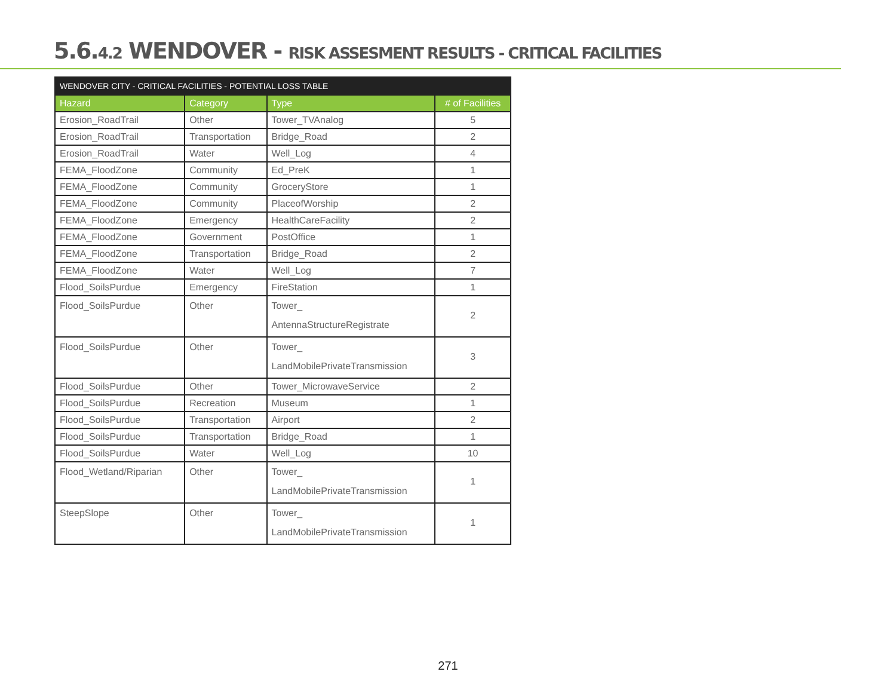5.6.4.2 WENDOVER - RISK ASSESMENT RESULTS - CRITICAL FACILITIES
| WENDOVER CITY - CRITICAL FACILITIES - POTENTIAL LOSS TABLE | | | |
| Hazard | Category | Type | # of Facilities |
| Erosion_RoadTrail | Other | Tower_TVAnalog | 5 |
| Erosion_RoadTrail | Transportation | Bridge_Road | 2 |
| Erosion_RoadTrail | Water | Well_Log | 4 |
| FEMA_FloodZone | Community | Ed_PreK | 1 |
| FEMA_FloodZone | Community | GroceryStore | 1 |
| FEMA_FloodZone | Community | PlaceofWorship | 2 |
| FEMA_FloodZone | Emergency | HealthCareFacility | 2 |
| FEMA_FloodZone | Government | PostOffice | 1 |
| FEMA_FloodZone | Transportation | Bridge_Road | 2 |
| FEMA_FloodZone | Water | Well_Log | 7 |
| Flood_SoilsPurdue | Emergency | FireStation | 1 |
| Flood_SoilsPurdue | Other | Tower_ AntennaStructureRegistrate | 2 |
| Flood_SoilsPurdue | Other | Tower_ LandMobilePrivateTransmission | 3 |
| Flood_SoilsPurdue | Other | Tower_MicrowaveService | 2 |
| Flood_SoilsPurdue | Recreation | Museum | 1 |
| Flood_SoilsPurdue | Transportation | Airport | 2 |
| Flood_SoilsPurdue | Transportation | Bridge_Road | 1 |
| Flood_SoilsPurdue | Water | Well_Log | 10 |
| Flood_Wetland/Riparian | Other | Tower_ LandMobilePrivateTransmission | 1 |
| SteepSlope | Other | Tower_ LandMobilePrivateTransmission | 1 |
271